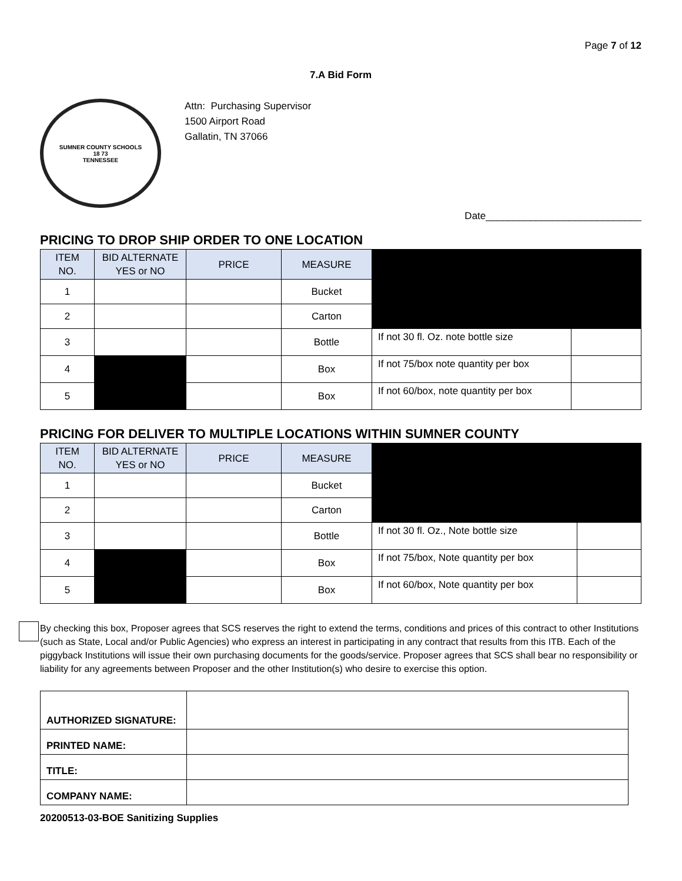Page 7 of 12
7.A Bid Form
SUMNER COUNTY SCHOOLS
18 73
TENNESSEE
Attn: Purchasing Supervisor
1500 Airport Road
Gallatin, TN 37066
Date____________________________
PRICING TO DROP SHIP ORDER TO ONE LOCATION
| ITEM NO. | BID ALTERNATE YES or NO | PRICE | MEASURE | | |
| 1 | | | Bucket | | |
| 2 | | | Carton | | |
| 3 | | | Bottle | If not 30 fl. Oz. note bottle size | |
| 4 | | | Box | If not 75/box note quantity per box | |
| 5 | | | Box | If not 60/box, note quantity per box | |
PRICING FOR DELIVER TO MULTIPLE LOCATIONS WITHIN SUMNER COUNTY
| ITEM NO. | BID ALTERNATE YES or NO | PRICE | MEASURE | | |
| 1 | | | Bucket | | |
| 2 | | | Carton | | |
| 3 | | | Bottle | If not 30 fl. Oz., Note bottle size | |
| 4 | | | Box | If not 75/box, Note quantity per box | |
| 5 | | | Box | If not 60/box, Note quantity per box | |
By checking this box, Proposer agrees that SCS reserves the right to extend the terms, conditions and prices of this contract to other Institutions (such as State, Local and/or Public Agencies) who express an interest in participating in any contract that results from this ITB. Each of the piggyback Institutions will issue their own purchasing documents for the goods/service. Proposer agrees that SCS shall bear no responsibility or liability for any agreements between Proposer and the other Institution(s) who desire to exercise this option.
| AUTHORIZED SIGNATURE: | |
| PRINTED NAME: | |
| TITLE: | |
| COMPANY NAME: | |
20200513-03-BOE Sanitizing Supplies